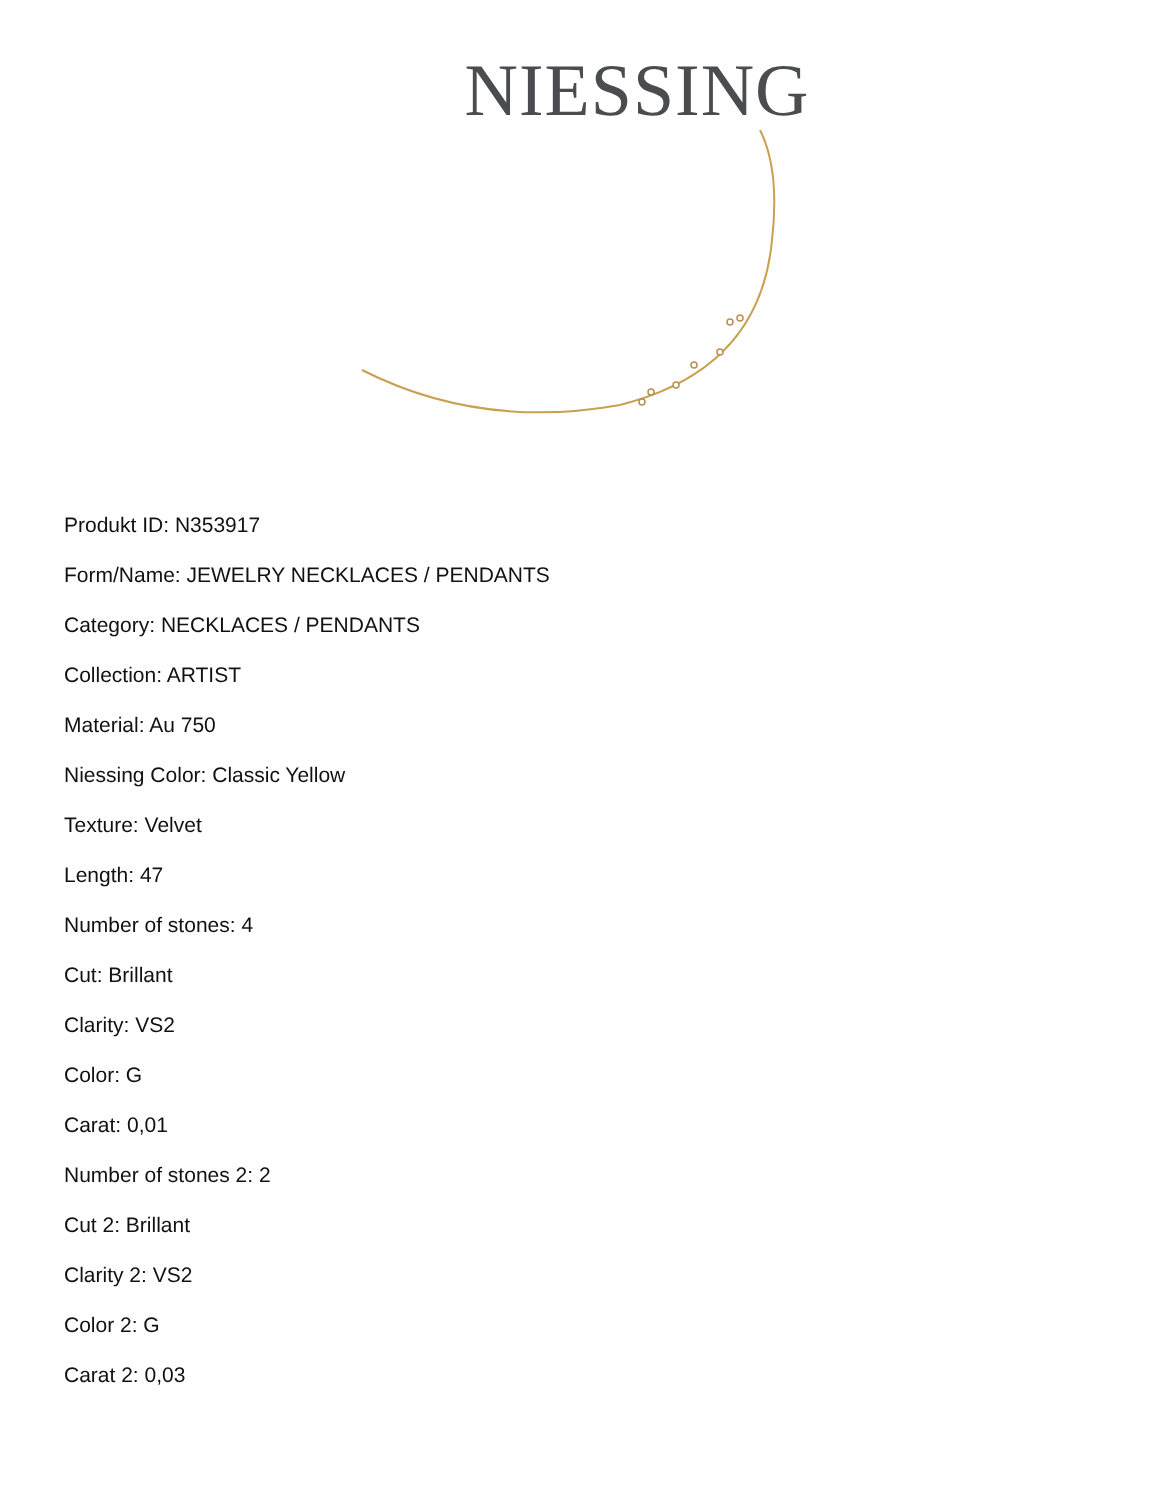NIESSING
Produkt ID: N353917
Form/Name: JEWELRY NECKLACES / PENDANTS
Category: NECKLACES / PENDANTS
Collection: ARTIST
Material: Au 750
Niessing Color: Classic Yellow
Texture: Velvet
Length: 47
Number of stones: 4
Cut: Brillant
Clarity: VS2
Color: G
Carat: 0,01
Number of stones 2: 2
Cut 2: Brillant
Clarity 2: VS2
Color 2: G
Carat 2: 0,03